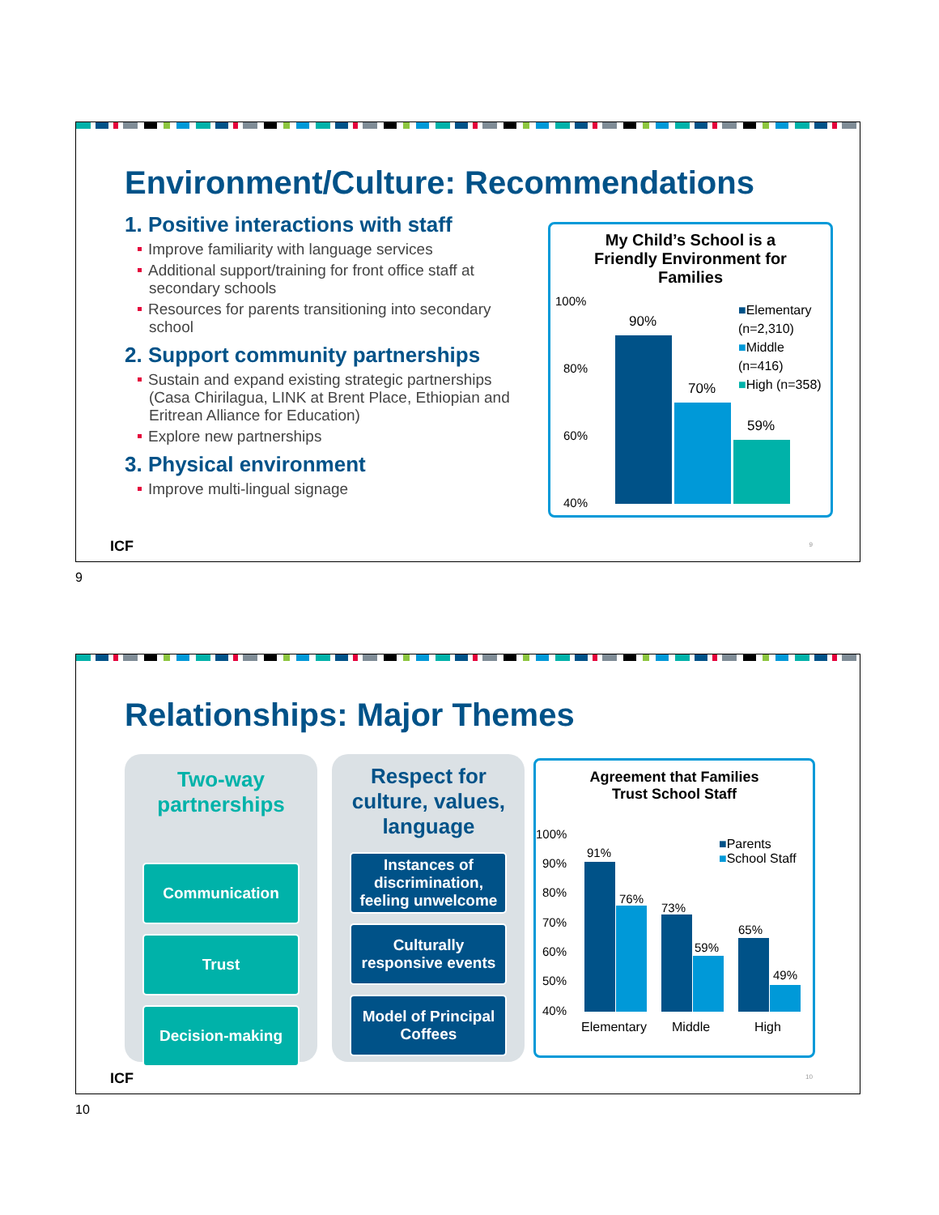Environment/Culture: Recommendations
1. Positive interactions with staff
Improve familiarity with language services
Additional support/training for front office staff at secondary schools
Resources for parents transitioning into secondary school
2. Support community partnerships
Sustain and expand existing strategic partnerships (Casa Chirilagua, LINK at Brent Place, Ethiopian and Eritrean Alliance for Education)
Explore new partnerships
3. Physical environment
Improve multi-lingual signage
My Child’s School is a
Friendly Environment for
Families
100%
80%
60%
40%
90%
70%
59%
■Elementary
(n=2,310)
■Middle
(n=416)
■High (n=358)
ICF 9
9
Relationships: Major Themes
Two-way
partnerships
Communication
Trust
Decision-making
Respect for
culture, values,
language
Instances of discrimination, feeling unwelcome
Culturally responsive events
Model of Principal Coffees
Agreement that Families
Trust School Staff
100%
90%
80%
70%
60%
50%
40%
91%
76%
73%
59%
65%
49%
■Parents
■School Staff
Elementary Middle High
ICF 10
10